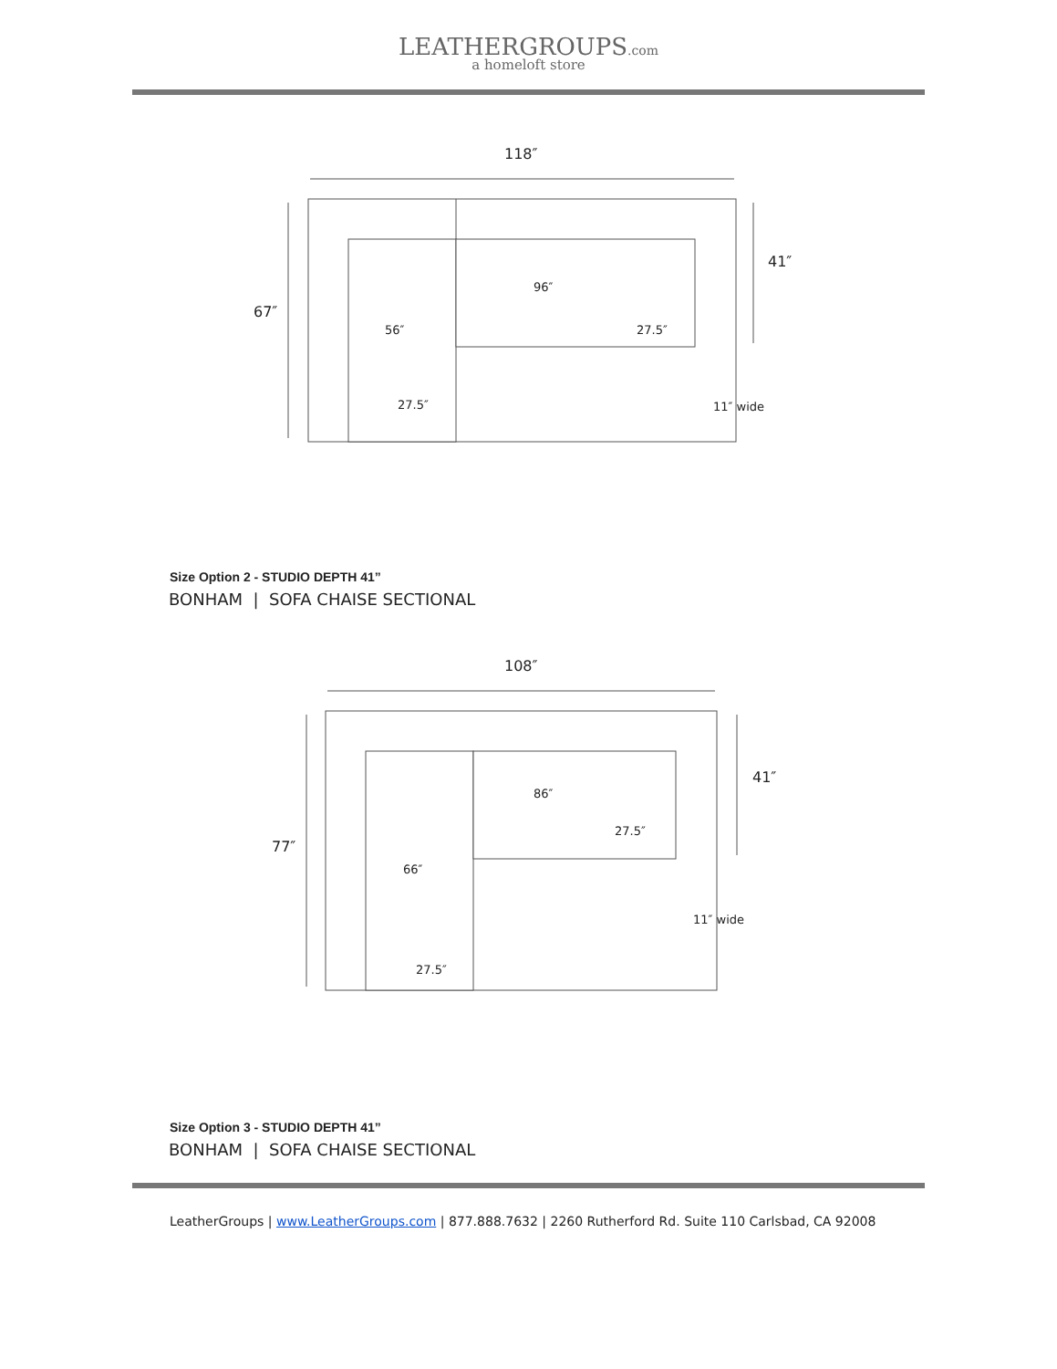LEATHERGROUPS.com
a homeloft store
118″
67″
41″
96″
56″
27.5″
27.5″
11″ wide
Size Option 2 - STUDIO DEPTH 41”
BONHAM | SOFA CHAISE SECTIONAL
108″
77″
41″
86″
66″
27.5″
27.5″
11″ wide
Size Option 3 - STUDIO DEPTH 41”
BONHAM | SOFA CHAISE SECTIONAL
LeatherGroups | www.LeatherGroups.com | 877.888.7632 | 2260 Rutherford Rd. Suite 110 Carlsbad, CA 92008